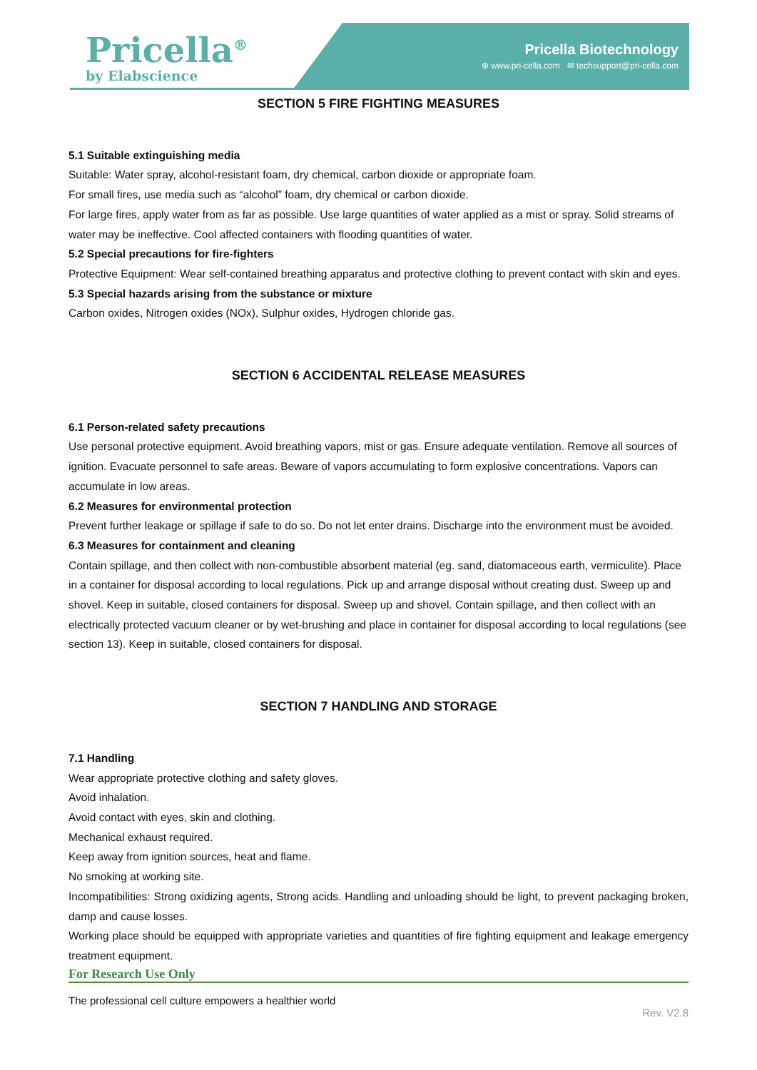Pricella<sup>®</sup>
by Elabscience
Pricella Biotechnology
⊕ www.pri-cella.com ✉ techsupport@pri-cella.com
SECTION 5 FIRE FIGHTING MEASURES
5.1 Suitable extinguishing media
Suitable: Water spray, alcohol-resistant foam, dry chemical, carbon dioxide or appropriate foam.
For small fires, use media such as “alcohol” foam, dry chemical or carbon dioxide.
For large fires, apply water from as far as possible. Use large quantities of water applied as a mist or spray. Solid streams of water may be ineffective. Cool affected containers with flooding quantities of water.
5.2 Special precautions for fire-fighters
Protective Equipment: Wear self-contained breathing apparatus and protective clothing to prevent contact with skin and eyes.
5.3 Special hazards arising from the substance or mixture
Carbon oxides, Nitrogen oxides (NOx), Sulphur oxides, Hydrogen chloride gas.
SECTION 6 ACCIDENTAL RELEASE MEASURES
6.1 Person-related safety precautions
Use personal protective equipment. Avoid breathing vapors, mist or gas. Ensure adequate ventilation. Remove all sources of ignition. Evacuate personnel to safe areas. Beware of vapors accumulating to form explosive concentrations. Vapors can accumulate in low areas.
6.2 Measures for environmental protection
Prevent further leakage or spillage if safe to do so. Do not let enter drains. Discharge into the environment must be avoided.
6.3 Measures for containment and cleaning
Contain spillage, and then collect with non-combustible absorbent material (eg. sand, diatomaceous earth, vermiculite). Place in a container for disposal according to local regulations. Pick up and arrange disposal without creating dust. Sweep up and shovel. Keep in suitable, closed containers for disposal. Sweep up and shovel. Contain spillage, and then collect with an electrically protected vacuum cleaner or by wet-brushing and place in container for disposal according to local regulations (see section 13). Keep in suitable, closed containers for disposal.
SECTION 7 HANDLING AND STORAGE
7.1 Handling
Wear appropriate protective clothing and safety gloves.
Avoid inhalation.
Avoid contact with eyes, skin and clothing.
Mechanical exhaust required.
Keep away from ignition sources, heat and flame.
No smoking at working site.
Incompatibilities: Strong oxidizing agents, Strong acids. Handling and unloading should be light, to prevent packaging broken, damp and cause losses.
Working place should be equipped with appropriate varieties and quantities of fire fighting equipment and leakage emergency treatment equipment.
For Research Use Only
The professional cell culture empowers a healthier world
Rev. V2.8